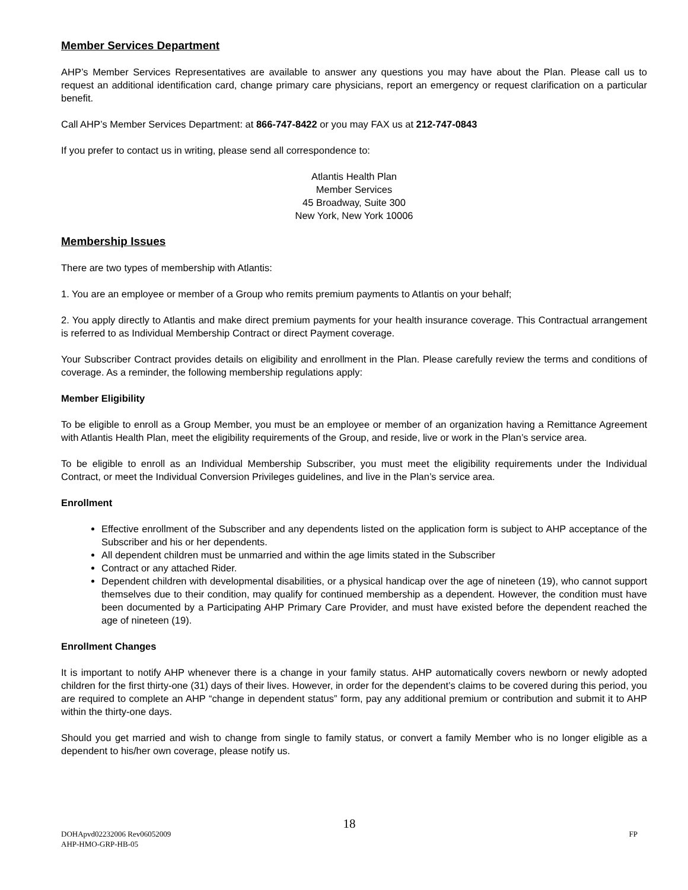Member Services Department
AHP’s Member Services Representatives are available to answer any questions you may have about the Plan. Please call us to request an additional identification card, change primary care physicians, report an emergency or request clarification on a particular benefit.
Call AHP’s Member Services Department: at 866-747-8422 or you may FAX us at 212-747-0843
If you prefer to contact us in writing, please send all correspondence to:
Atlantis Health Plan
Member Services
45 Broadway, Suite 300
New York, New York 10006
Membership Issues
There are two types of membership with Atlantis:
1. You are an employee or member of a Group who remits premium payments to Atlantis on your behalf;
2. You apply directly to Atlantis and make direct premium payments for your health insurance coverage. This Contractual arrangement is referred to as Individual Membership Contract or direct Payment coverage.
Your Subscriber Contract provides details on eligibility and enrollment in the Plan. Please carefully review the terms and conditions of coverage. As a reminder, the following membership regulations apply:
Member Eligibility
To be eligible to enroll as a Group Member, you must be an employee or member of an organization having a Remittance Agreement with Atlantis Health Plan, meet the eligibility requirements of the Group, and reside, live or work in the Plan’s service area.
To be eligible to enroll as an Individual Membership Subscriber, you must meet the eligibility requirements under the Individual Contract, or meet the Individual Conversion Privileges guidelines, and live in the Plan’s service area.
Enrollment
Effective enrollment of the Subscriber and any dependents listed on the application form is subject to AHP acceptance of the Subscriber and his or her dependents.
All dependent children must be unmarried and within the age limits stated in the Subscriber
Contract or any attached Rider.
Dependent children with developmental disabilities, or a physical handicap over the age of nineteen (19), who cannot support themselves due to their condition, may qualify for continued membership as a dependent. However, the condition must have been documented by a Participating AHP Primary Care Provider, and must have existed before the dependent reached the age of nineteen (19).
Enrollment Changes
It is important to notify AHP whenever there is a change in your family status. AHP automatically covers newborn or newly adopted children for the first thirty-one (31) days of their lives. However, in order for the dependent’s claims to be covered during this period, you are required to complete an AHP “change in dependent status” form, pay any additional premium or contribution and submit it to AHP within the thirty-one days.
Should you get married and wish to change from single to family status, or convert a family Member who is no longer eligible as a dependent to his/her own coverage, please notify us.
18
DOHApvd02232006 Rev06052009 FP
AHP-HMO-GRP-HB-05